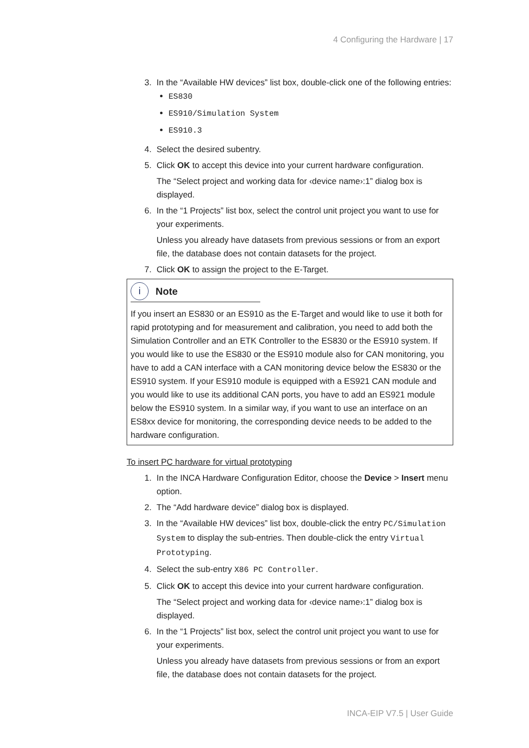4 Configuring the Hardware | 17
3. In the “Available HW devices” list box, double-click one of the following entries:
ES830
ES910/Simulation System
ES910.3
4. Select the desired subentry.
5. Click OK to accept this device into your current hardware configuration.
The “Select project and working data for ‹device name›:1” dialog box is displayed.
6. In the “1 Projects” list box, select the control unit project you want to use for your experiments.
Unless you already have datasets from previous sessions or from an export file, the database does not contain datasets for the project.
7. Click OK to assign the project to the E-Target.
i Note
If you insert an ES830 or an ES910 as the E-Target and would like to use it both for rapid prototyping and for measurement and calibration, you need to add both the Simulation Controller and an ETK Controller to the ES830 or the ES910 system. If you would like to use the ES830 or the ES910 module also for CAN monitoring, you have to add a CAN interface with a CAN monitoring device below the ES830 or the ES910 system. If your ES910 module is equipped with a ES921 CAN module and you would like to use its additional CAN ports, you have to add an ES921 module below the ES910 system. In a similar way, if you want to use an interface on an ES8xx device for monitoring, the corresponding device needs to be added to the hardware configuration.
To insert PC hardware for virtual prototyping
1. In the INCA Hardware Configuration Editor, choose the Device > Insert menu option.
2. The “Add hardware device” dialog box is displayed.
3. In the “Available HW devices” list box, double-click the entry PC/Simulation System to display the sub-entries. Then double-click the entry Virtual Prototyping.
4. Select the sub-entry X86 PC Controller.
5. Click OK to accept this device into your current hardware configuration.
The “Select project and working data for ‹device name›:1” dialog box is displayed.
6. In the “1 Projects” list box, select the control unit project you want to use for your experiments.
Unless you already have datasets from previous sessions or from an export file, the database does not contain datasets for the project.
INCA-EIP V7.5 | User Guide